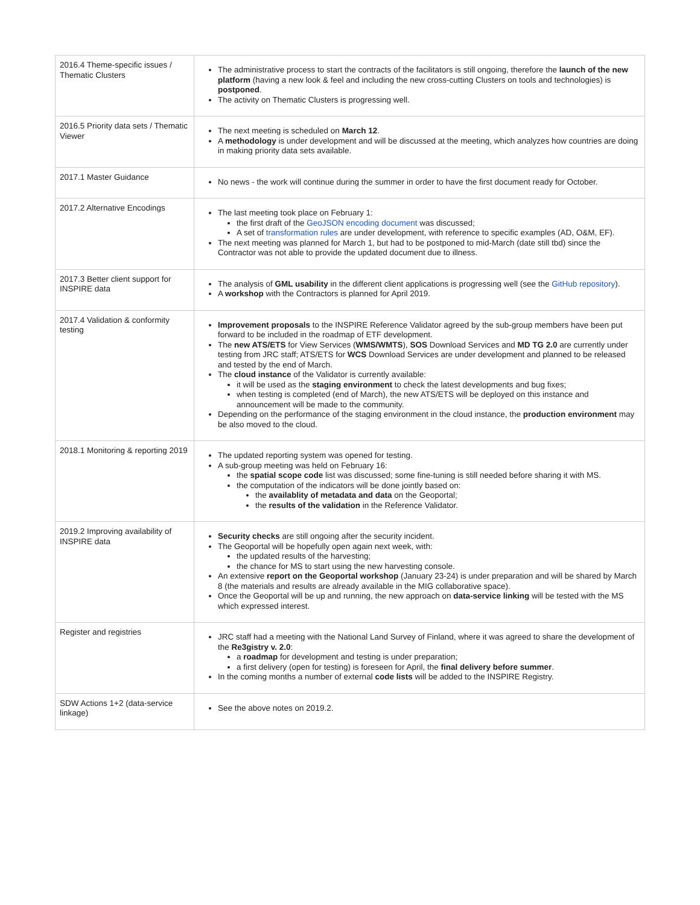| 2016.4 Theme-specific issues / Thematic Clusters | The administrative process to start the contracts of the facilitators is still ongoing, therefore the launch of the new platform (having a new look & feel and including the new cross-cutting Clusters on tools and technologies) is postponed . The activity on Thematic Clusters is progressing well. |
| 2016.5 Priority data sets / Thematic Viewer | The next meeting is scheduled on March 12 . A methodology is under development and will be discussed at the meeting, which analyzes how countries are doing in making priority data sets available. |
| 2017.1 Master Guidance | No news - the work will continue during the summer in order to have the first document ready for October. |
| 2017.2 Alternative Encodings | The last meeting took place on February 1: the first draft of the GeoJSON encoding document was discussed; A set of transformation rules are under development, with reference to specific examples (AD, O&M, EF). The next meeting was planned for March 1, but had to be postponed to mid-March (date still tbd) since the Contractor was not able to provide the updated document due to illness. |
| 2017.3 Better client support for INSPIRE data | The analysis of GML usability in the different client applications is progressing well (see the GitHub repository ). A workshop with the Contractors is planned for April 2019. |
| 2017.4 Validation & conformity testing | Improvement proposals to the INSPIRE Reference Validator agreed by the sub-group members have been put forward to be included in the roadmap of ETF development. The new ATS/ETS for View Services ( WMS/WMTS ), SOS Download Services and MD TG 2.0 are currently under testing from JRC staff; ATS/ETS for WCS Download Services are under development and planned to be released and tested by the end of March. The cloud instance of the Validator is currently available: it will be used as the staging environment to check the latest developments and bug fixes; when testing is completed (end of March), the new ATS/ETS will be deployed on this instance and announcement will be made to the community. Depending on the performance of the staging environment in the cloud instance, the production environment may be also moved to the cloud. |
| 2018.1 Monitoring & reporting 2019 | The updated reporting system was opened for testing. A sub-group meeting was held on February 16: the spatial scope code list was discussed; some fine-tuning is still needed before sharing it with MS. the computation of the indicators will be done jointly based on: the availablity of metadata and data on the Geoportal; the results of the validation in the Reference Validator. |
| 2019.2 Improving availability of INSPIRE data | Security checks are still ongoing after the security incident. The Geoportal will be hopefully open again next week, with: the updated results of the harvesting; the chance for MS to start using the new harvesting console. An extensive report on the Geoportal workshop (January 23-24) is under preparation and will be shared by March 8 (the materials and results are already available in the MIG collaborative space). Once the Geoportal will be up and running, the new approach on data-service linking will be tested with the MS which expressed interest. |
| Register and registries | JRC staff had a meeting with the National Land Survey of Finland, where it was agreed to share the development of the Re3gistry v. 2.0 : a roadmap for development and testing is under preparation; a first delivery (open for testing) is foreseen for April, the final delivery before summer . In the coming months a number of external code lists will be added to the INSPIRE Registry. |
| SDW Actions 1+2 (data-service linkage) | See the above notes on 2019.2. |